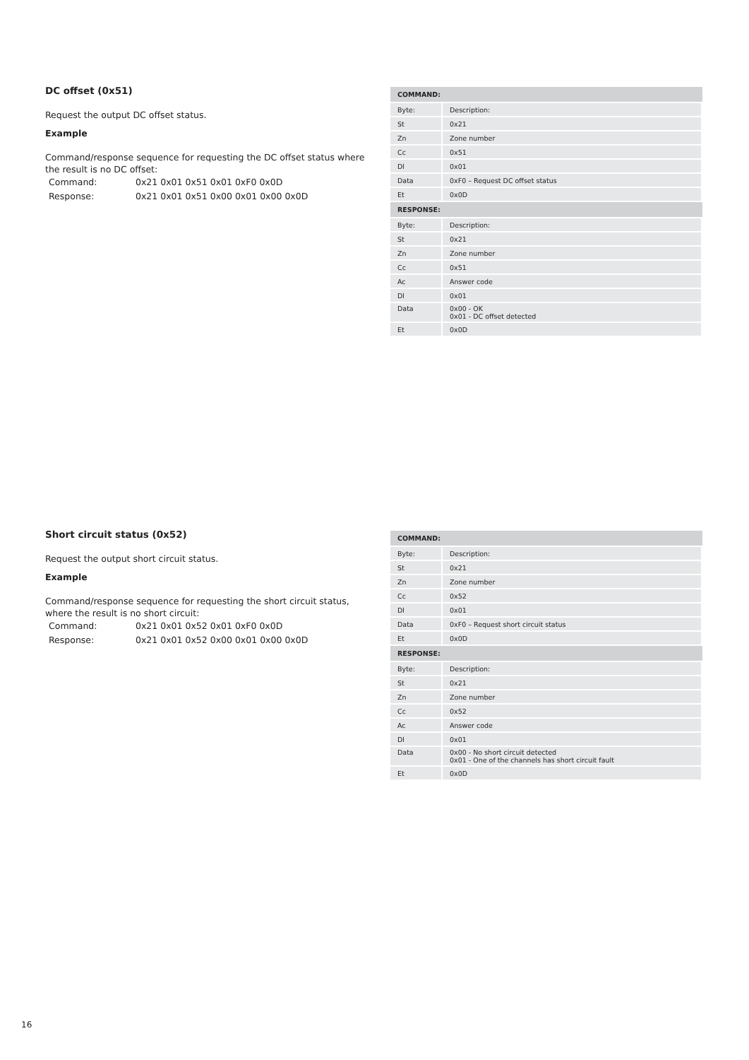DC offset (0x51)
Request the output DC offset status.
Example
Command/response sequence for requesting the DC offset status where the result is no DC offset:
Command: 0x21 0x01 0x51 0x01 0xF0 0x0D
Response: 0x21 0x01 0x51 0x00 0x01 0x00 0x0D
| COMMAND: | |
| --- | --- |
| Byte: | Description: |
| St | 0x21 |
| Zn | Zone number |
| Cc | 0x51 |
| Dl | 0x01 |
| Data | 0xF0 – Request DC offset status |
| Et | 0x0D |
| RESPONSE: | |
| Byte: | Description: |
| St | 0x21 |
| Zn | Zone number |
| Cc | 0x51 |
| Ac | Answer code |
| Dl | 0x01 |
| Data | 0x00 - OK 0x01 - DC offset detected |
| Et | 0x0D |
Short circuit status (0x52)
Request the output short circuit status.
Example
Command/response sequence for requesting the short circuit status, where the result is no short circuit:
Command: 0x21 0x01 0x52 0x01 0xF0 0x0D
Response: 0x21 0x01 0x52 0x00 0x01 0x00 0x0D
| COMMAND: | |
| --- | --- |
| Byte: | Description: |
| St | 0x21 |
| Zn | Zone number |
| Cc | 0x52 |
| Dl | 0x01 |
| Data | 0xF0 – Request short circuit status |
| Et | 0x0D |
| RESPONSE: | |
| Byte: | Description: |
| St | 0x21 |
| Zn | Zone number |
| Cc | 0x52 |
| Ac | Answer code |
| Dl | 0x01 |
| Data | 0x00 - No short circuit detected 0x01 - One of the channels has short circuit fault |
| Et | 0x0D |
16